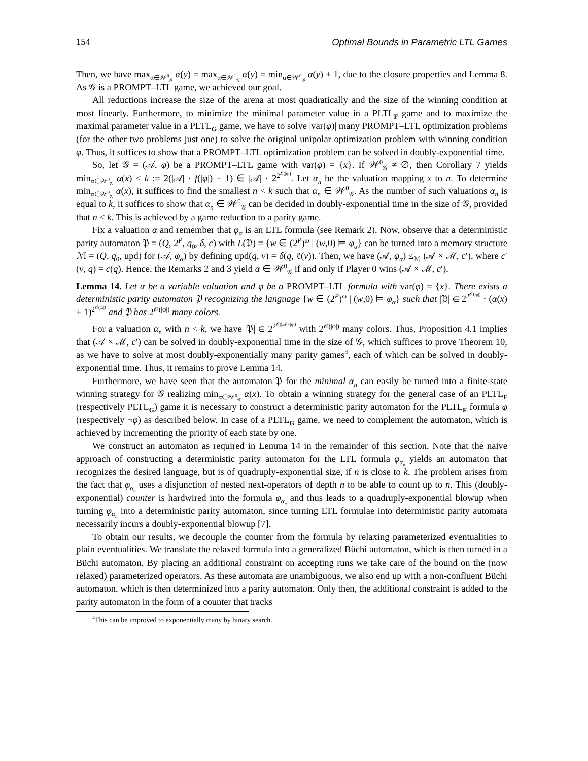154 Optimal Bounds in Parametric LTL Games
Then, we have max<sub>α∈𝒲<sup>0</sup><sub>𝒢</sub></sub> α(y) = max<sub>α∈𝒲<sup>1</sup><sub>𝒢</sub></sub> α(y) = min<sub>α∈𝒲<sup>0</sup><sub>𝒢</sub></sub> α(y) + 1, due to the closure properties and Lemma 8. As 𝒢 is a PROMPT–LTL game, we achieved our goal.
All reductions increase the size of the arena at most quadratically and the size of the winning condition at most linearly. Furthermore, to minimize the minimal parameter value in a PLTL<sub>F</sub> game and to maximize the maximal parameter value in a PLTL<sub>G</sub> game, we have to solve |var(φ)| many PROMPT–LTL optimization problems (for the other two problems just one) to solve the original unipolar optimization problem with winning condition φ. Thus, it suffices to show that a PROMPT–LTL optimization problem can be solved in doubly-exponential time.
So, let 𝒢 = (𝒜, φ) be a PROMPT–LTL game with var(φ) = {x}. If 𝒲<sup>0</sup><sub>𝒢</sub> ≠ ∅, then Corollary 7 yields min<sub>α∈𝒲<sup>0</sup><sub>𝒢</sub></sub> α(x) ≤ k := 2(|𝒜| · f(|φ|) + 1) ∈ |𝒜| · 2<sup>2<sup>𝒪(|φ|)</sup></sup>. Let α<sub>n</sub> be the valuation mapping x to n. To determine min<sub>α∈𝒲<sup>0</sup><sub>𝒢</sub></sub> α(x), it suffices to find the smallest n < k such that α<sub>n</sub> ∈ 𝒲<sup>0</sup><sub>𝒢</sub>. As the number of such valuations α<sub>n</sub> is equal to k, it suffices to show that α<sub>n</sub> ∈ 𝒲<sup>0</sup><sub>𝒢</sub> can be decided in doubly-exponential time in the size of 𝒢, provided that n < k. This is achieved by a game reduction to a parity game.
Fix a valuation α and remember that φ<sub>α</sub> is an LTL formula (see Remark 2). Now, observe that a deterministic parity automaton 𝔓 = (Q, 2<sup>P</sup>, q<sub>0</sub>, δ, c) with L(𝔓) = {w ∈ (2<sup>P</sup>)<sup>ω</sup> | (w,0) ⊨ φ<sub>α</sub>} can be turned into a memory structure ℳ = (Q, q<sub>0</sub>, upd) for (𝒜, φ<sub>α</sub>) by defining upd(q, v) = δ(q, ℓ(v)). Then, we have (𝒜, φ<sub>α</sub>) ≤<sub>ℳ</sub> (𝒜 × ℳ, c′), where c′(v, q) = c(q). Hence, the Remarks 2 and 3 yield α ∈ 𝒲<sup>0</sup><sub>𝒢</sub> if and only if Player 0 wins (𝒜 × ℳ, c′).
Lemma 14. Let α be a variable valuation and φ be a PROMPT–LTL formula with var(φ) = {x}. There exists a deterministic parity automaton 𝔓 recognizing the language {w ∈ (2<sup>P</sup>)<sup>ω</sup> | (w,0) ⊨ φ<sub>α</sub>} such that |𝔓| ∈ 2<sup>2<sup>𝒪(|φ|)</sup></sup> · (α(x) + 1)<sup>2<sup>𝒪(|φ|)</sup></sup> and 𝔓 has 2<sup>𝒪(|φ|)</sup> many colors.
For a valuation α<sub>n</sub> with n < k, we have |𝔓| ∈ 2<sup>2<sup>𝒪(|𝒜|+|φ|)</sup></sup> with 2<sup>𝒪(|φ|)</sup> many colors. Thus, Proposition 4.1 implies that (𝒜 × ℳ, c′) can be solved in doubly-exponential time in the size of 𝒢, which suffices to prove Theorem 10, as we have to solve at most doubly-exponentially many parity games<sup>4</sup>, each of which can be solved in doubly-exponential time. Thus, it remains to prove Lemma 14.
Furthermore, we have seen that the automaton 𝔓 for the minimal α<sub>n</sub> can easily be turned into a finite-state winning strategy for 𝒢 realizing min<sub>α∈𝒲<sup>0</sup><sub>𝒢</sub></sub> α(x). To obtain a winning strategy for the general case of an PLTL<sub>F</sub> (respectively PLTL<sub>G</sub>) game it is necessary to construct a deterministic parity automaton for the PLTL<sub>F</sub> formula φ (respectively ¬φ) as described below. In case of a PLTL<sub>G</sub> game, we need to complement the automaton, which is achieved by incrementing the priority of each state by one.
We construct an automaton as required in Lemma 14 in the remainder of this section. Note that the naive approach of constructing a deterministic parity automaton for the LTL formula φ<sub>α<sub>n</sub></sub> yields an automaton that recognizes the desired language, but is of quadruply-exponential size, if n is close to k. The problem arises from the fact that φ<sub>α<sub>n</sub></sub> uses a disjunction of nested next-operators of depth n to be able to count up to n. This (doubly-exponential) counter is hardwired into the formula φ<sub>α<sub>n</sub></sub> and thus leads to a quadruply-exponential blowup when turning φ<sub>α<sub>n</sub></sub> into a deterministic parity automaton, since turning LTL formulae into deterministic parity automata necessarily incurs a doubly-exponential blowup [7].
To obtain our results, we decouple the counter from the formula by relaxing parameterized eventualities to plain eventualities. We translate the relaxed formula into a generalized Büchi automaton, which is then turned in a Büchi automaton. By placing an additional constraint on accepting runs we take care of the bound on the (now relaxed) parameterized operators. As these automata are unambiguous, we also end up with a non-confluent Büchi automaton, which is then determinized into a parity automaton. Only then, the additional constraint is added to the parity automaton in the form of a counter that tracks
<sup>4</sup> This can be improved to exponentially many by binary search.